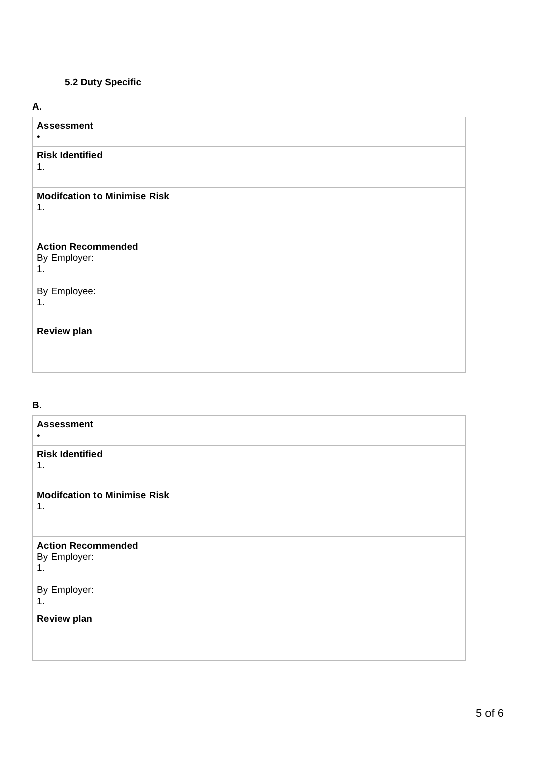5.2 Duty Specific
A.
| Assessment • |
| Risk Identified 1. |
| Modifcation to Minimise Risk 1. |
| Action Recommended By Employer: 1. By Employee: 1. |
| Review plan |
B.
| Assessment • |
| Risk Identified 1. |
| Modifcation to Minimise Risk 1. |
| Action Recommended By Employer: 1. By Employer: 1. |
| Review plan |
5 of 6